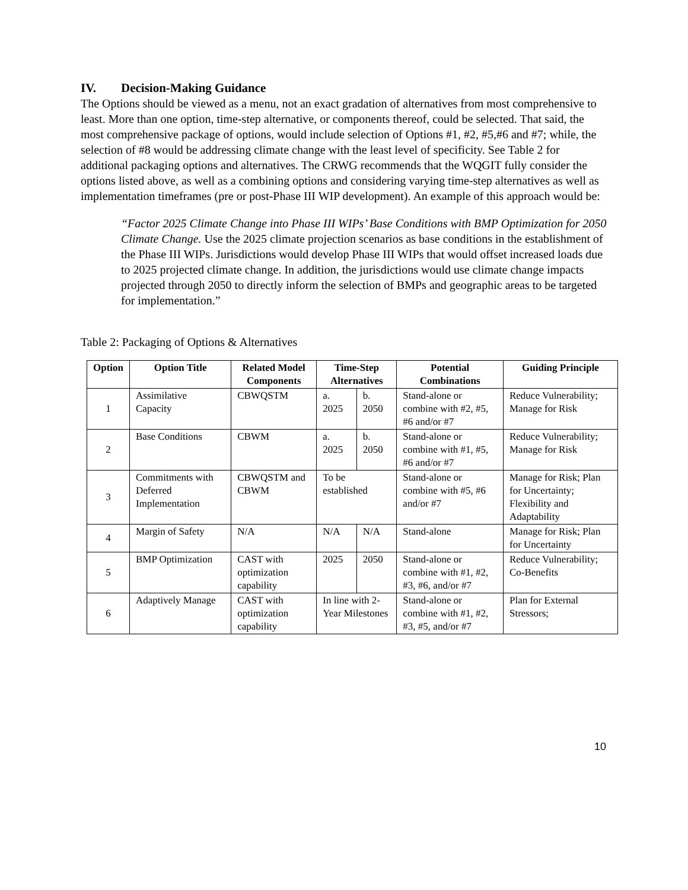IV. Decision-Making Guidance
The Options should be viewed as a menu, not an exact gradation of alternatives from most comprehensive to least. More than one option, time-step alternative, or components thereof, could be selected. That said, the most comprehensive package of options, would include selection of Options #1, #2, #5,#6 and #7; while, the selection of #8 would be addressing climate change with the least level of specificity. See Table 2 for additional packaging options and alternatives. The CRWG recommends that the WQGIT fully consider the options listed above, as well as a combining options and considering varying time-step alternatives as well as implementation timeframes (pre or post-Phase III WIP development). An example of this approach would be:
“Factor 2025 Climate Change into Phase III WIPs’ Base Conditions with BMP Optimization for 2050 Climate Change. Use the 2025 climate projection scenarios as base conditions in the establishment of the Phase III WIPs. Jurisdictions would develop Phase III WIPs that would offset increased loads due to 2025 projected climate change. In addition, the jurisdictions would use climate change impacts projected through 2050 to directly inform the selection of BMPs and geographic areas to be targeted for implementation.”
Table 2: Packaging of Options & Alternatives
| Option | Option Title | Related Model Components | Time-Step Alternatives | | Potential Combinations | Guiding Principle |
| --- | --- | --- | --- | --- | --- | --- |
| 1 | Assimilative Capacity | CBWQSTM | a. 2025 | b. 2050 | Stand-alone or combine with #2, #5, #6 and/or #7 | Reduce Vulnerability; Manage for Risk |
| 2 | Base Conditions | CBWM | a. 2025 | b. 2050 | Stand-alone or combine with #1, #5, #6 and/or #7 | Reduce Vulnerability; Manage for Risk |
| 3 | Commitments with Deferred Implementation | CBWQSTM and CBWM | To be established | | Stand-alone or combine with #5, #6 and/or #7 | Manage for Risk; Plan for Uncertainty; Flexibility and Adaptability |
| 4 | Margin of Safety | N/A | N/A | N/A | Stand-alone | Manage for Risk; Plan for Uncertainty |
| 5 | BMP Optimization | CAST with optimization capability | 2025 | 2050 | Stand-alone or combine with #1, #2, #3, #6, and/or #7 | Reduce Vulnerability; Co-Benefits |
| 6 | Adaptively Manage | CAST with optimization capability | In line with 2-Year Milestones | | Stand-alone or combine with #1, #2, #3, #5, and/or #7 | Plan for External Stressors; |
10